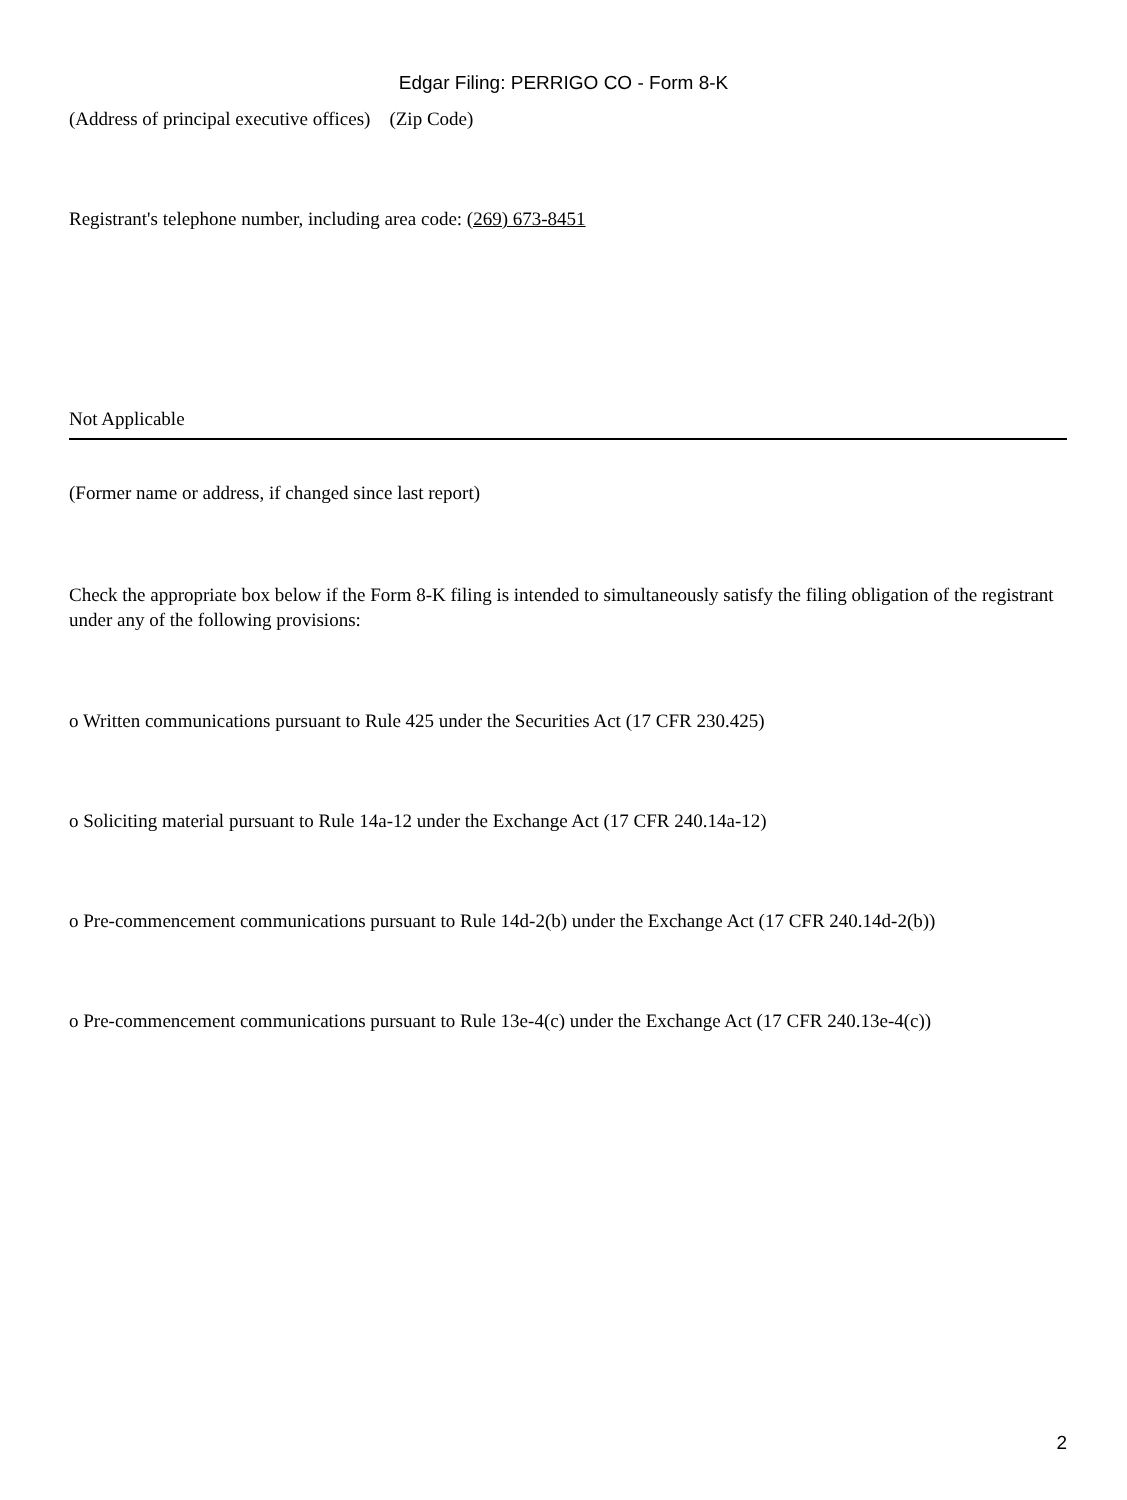Edgar Filing: PERRIGO CO - Form 8-K
(Address of principal executive offices) (Zip Code)
Registrant's telephone number, including area code: (269) 673-8451
Not Applicable
(Former name or address, if changed since last report)
Check the appropriate box below if the Form 8-K filing is intended to simultaneously satisfy the filing obligation of the registrant under any of the following provisions:
o Written communications pursuant to Rule 425 under the Securities Act (17 CFR 230.425)
o Soliciting material pursuant to Rule 14a-12 under the Exchange Act (17 CFR 240.14a-12)
o Pre-commencement communications pursuant to Rule 14d-2(b) under the Exchange Act (17 CFR 240.14d-2(b))
o Pre-commencement communications pursuant to Rule 13e-4(c) under the Exchange Act (17 CFR 240.13e-4(c))
2